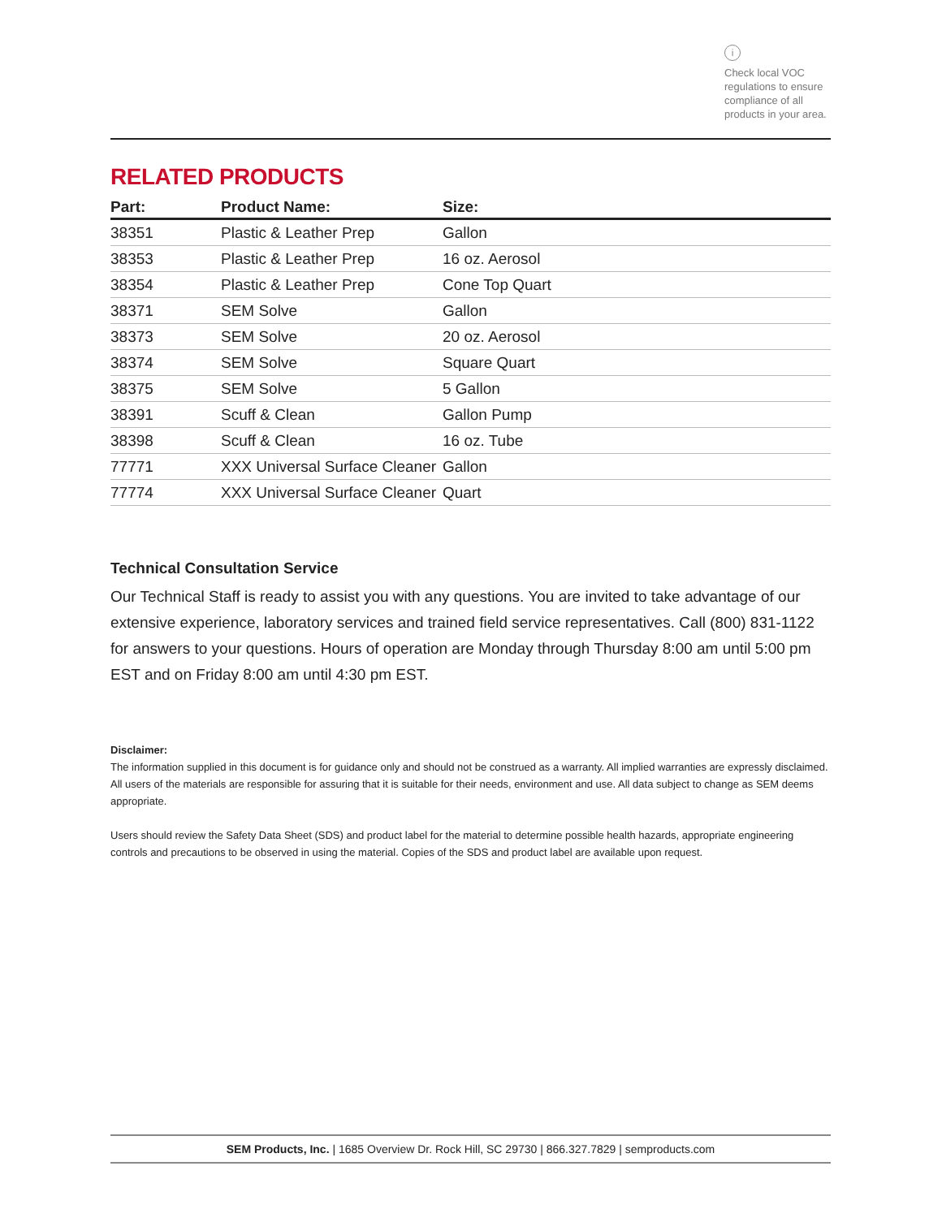i
Check local VOC regulations to ensure compliance of all products in your area.
RELATED PRODUCTS
| Part: | Product Name: | Size: |
| --- | --- | --- |
| 38351 | Plastic & Leather Prep | Gallon |
| 38353 | Plastic & Leather Prep | 16 oz. Aerosol |
| 38354 | Plastic & Leather Prep | Cone Top Quart |
| 38371 | SEM Solve | Gallon |
| 38373 | SEM Solve | 20 oz. Aerosol |
| 38374 | SEM Solve | Square Quart |
| 38375 | SEM Solve | 5 Gallon |
| 38391 | Scuff & Clean | Gallon Pump |
| 38398 | Scuff & Clean | 16 oz. Tube |
| 77771 | XXX Universal Surface Cleaner | Gallon |
| 77774 | XXX Universal Surface Cleaner | Quart |
Technical Consultation Service
Our Technical Staff is ready to assist you with any questions. You are invited to take advantage of our extensive experience, laboratory services and trained field service representatives. Call (800) 831-1122 for answers to your questions. Hours of operation are Monday through Thursday 8:00 am until 5:00 pm EST and on Friday 8:00 am until 4:30 pm EST.
Disclaimer:
The information supplied in this document is for guidance only and should not be construed as a warranty. All implied warranties are expressly disclaimed. All users of the materials are responsible for assuring that it is suitable for their needs, environment and use. All data subject to change as SEM deems appropriate.
Users should review the Safety Data Sheet (SDS) and product label for the material to determine possible health hazards, appropriate engineering controls and precautions to be observed in using the material. Copies of the SDS and product label are available upon request.
SEM Products, Inc. | 1685 Overview Dr. Rock Hill, SC 29730 | 866.327.7829 | semproducts.com